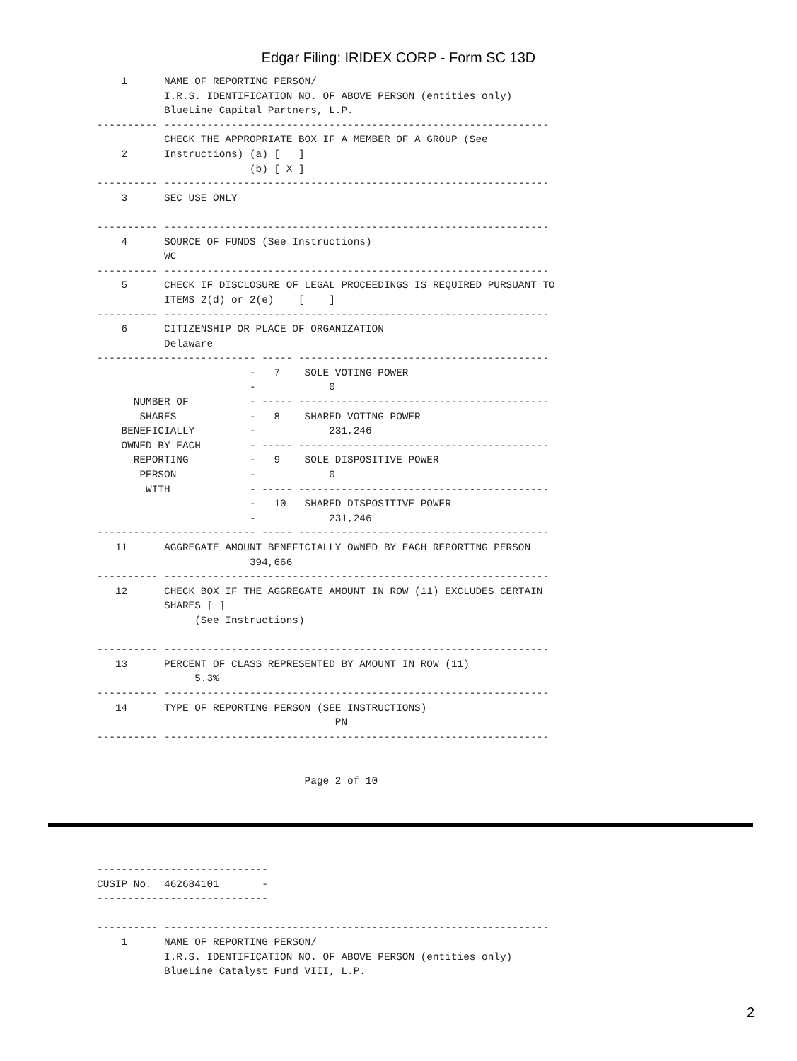Edgar Filing: IRIDEX CORP - Form SC 13D
    1      NAME OF REPORTING PERSON/
           I.R.S. IDENTIFICATION NO. OF ABOVE PERSON (entities only)
           BlueLine Capital Partners, L.P.
---------- ---------------------------------------------------------------
           CHECK THE APPROPRIATE BOX IF A MEMBER OF A GROUP (See
    2      Instructions) (a) [   ]
                         (b) [ X ]
---------- ---------------------------------------------------------------
    3      SEC USE ONLY

---------- ---------------------------------------------------------------
    4      SOURCE OF FUNDS (See Instructions)
           WC
---------- ---------------------------------------------------------------
    5      CHECK IF DISCLOSURE OF LEGAL PROCEEDINGS IS REQUIRED PURSUANT TO
           ITEMS 2(d) or 2(e)    [    ]
---------- ---------------------------------------------------------------
    6      CITIZENSHIP OR PLACE OF ORGANIZATION
           Delaware
-------------------------- ----- -----------------------------------------
                         -   7    SOLE VOTING POWER
                         -            0
      NUMBER OF          - ----- -----------------------------------------
       SHARES            -   8    SHARED VOTING POWER
    BENEFICIALLY         -            231,246
    OWNED BY EACH        - ----- -----------------------------------------
      REPORTING          -   9    SOLE DISPOSITIVE POWER
       PERSON            -            0
        WITH             - ----- -----------------------------------------
                         -   10   SHARED DISPOSITIVE POWER
                         -            231,246
-------------------------- ----- -----------------------------------------
   11      AGGREGATE AMOUNT BENEFICIALLY OWNED BY EACH REPORTING PERSON
                         394,666
---------- ---------------------------------------------------------------
   12      CHECK BOX IF THE AGGREGATE AMOUNT IN ROW (11) EXCLUDES CERTAIN
           SHARES [ ]
                (See Instructions)

---------- ---------------------------------------------------------------
   13      PERCENT OF CLASS REPRESENTED BY AMOUNT IN ROW (11)
                5.3%
---------- ---------------------------------------------------------------
   14      TYPE OF REPORTING PERSON (SEE INSTRUCTIONS)
                                       PN
---------- ---------------------------------------------------------------


                                  Page 2 of 10
----------------------------
CUSIP No.  462684101       -
----------------------------

---------- ---------------------------------------------------------------
    1      NAME OF REPORTING PERSON/
           I.R.S. IDENTIFICATION NO. OF ABOVE PERSON (entities only)
           BlueLine Catalyst Fund VIII, L.P.
2